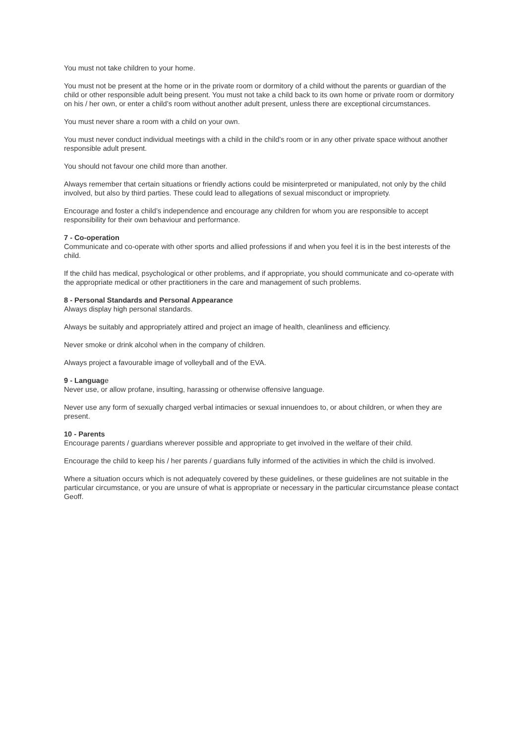You must not take children to your home.
You must not be present at the home or in the private room or dormitory of a child without the parents or guardian of the child or other responsible adult being present. You must not take a child back to its own home or private room or dormitory on his / her own, or enter a child’s room without another adult present, unless there are exceptional circumstances.
You must never share a room with a child on your own.
You must never conduct individual meetings with a child in the child’s room or in any other private space without another responsible adult present.
You should not favour one child more than another.
Always remember that certain situations or friendly actions could be misinterpreted or manipulated, not only by the child involved, but also by third parties. These could lead to allegations of sexual misconduct or impropriety.
Encourage and foster a child’s independence and encourage any children for whom you are responsible to accept responsibility for their own behaviour and performance.
7 - Co-operation
Communicate and co-operate with other sports and allied professions if and when you feel it is in the best interests of the child.
If the child has medical, psychological or other problems, and if appropriate, you should communicate and co-operate with the appropriate medical or other practitioners in the care and management of such problems.
8 - Personal Standards and Personal Appearance
Always display high personal standards.
Always be suitably and appropriately attired and project an image of health, cleanliness and efficiency.
Never smoke or drink alcohol when in the company of children.
Always project a favourable image of volleyball and of the EVA.
9 - Language
Never use, or allow profane, insulting, harassing or otherwise offensive language.
Never use any form of sexually charged verbal intimacies or sexual innuendoes to, or about children, or when they are present.
10 - Parents
Encourage parents / guardians wherever possible and appropriate to get involved in the welfare of their child.
Encourage the child to keep his / her parents / guardians fully informed of the activities in which the child is involved.
Where a situation occurs which is not adequately covered by these guidelines, or these guidelines are not suitable in the particular circumstance, or you are unsure of what is appropriate or necessary in the particular circumstance please contact Geoff.